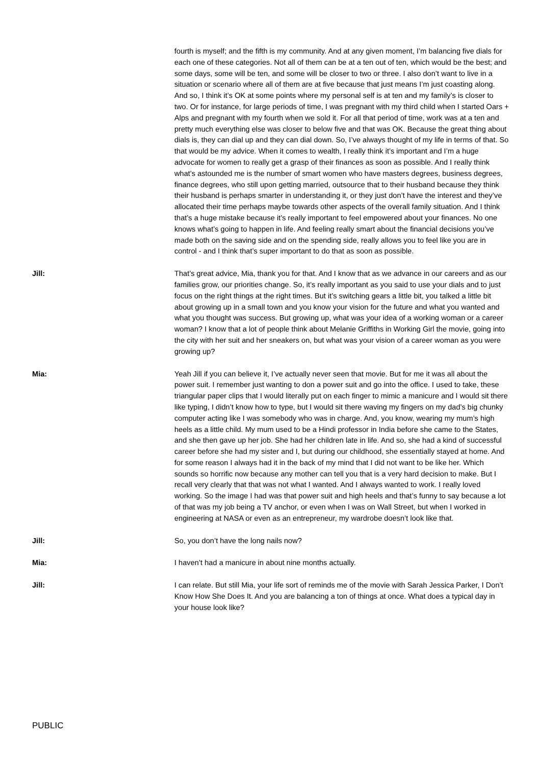fourth is myself; and the fifth is my community. And at any given moment, I’m balancing five dials for each one of these categories. Not all of them can be at a ten out of ten, which would be the best; and some days, some will be ten, and some will be closer to two or three. I also don’t want to live in a situation or scenario where all of them are at five because that just means I’m just coasting along. And so, I think it’s OK at some points where my personal self is at ten and my family’s is closer to two. Or for instance, for large periods of time, I was pregnant with my third child when I started Oars + Alps and pregnant with my fourth when we sold it. For all that period of time, work was at a ten and pretty much everything else was closer to below five and that was OK. Because the great thing about dials is, they can dial up and they can dial down. So, I’ve always thought of my life in terms of that. So that would be my advice. When it comes to wealth, I really think it’s important and I’m a huge advocate for women to really get a grasp of their finances as soon as possible. And I really think what’s astounded me is the number of smart women who have masters degrees, business degrees, finance degrees, who still upon getting married, outsource that to their husband because they think their husband is perhaps smarter in understanding it, or they just don’t have the interest and they’ve allocated their time perhaps maybe towards other aspects of the overall family situation. And I think that’s a huge mistake because it’s really important to feel empowered about your finances. No one knows what’s going to happen in life. And feeling really smart about the financial decisions you’ve made both on the saving side and on the spending side, really allows you to feel like you are in control - and I think that’s super important to do that as soon as possible.
Jill: That’s great advice, Mia, thank you for that. And I know that as we advance in our careers and as our families grow, our priorities change. So, it’s really important as you said to use your dials and to just focus on the right things at the right times. But it’s switching gears a little bit, you talked a little bit about growing up in a small town and you know your vision for the future and what you wanted and what you thought was success. But growing up, what was your idea of a working woman or a career woman? I know that a lot of people think about Melanie Griffiths in Working Girl the movie, going into the city with her suit and her sneakers on, but what was your vision of a career woman as you were growing up?
Mia: Yeah Jill if you can believe it, I’ve actually never seen that movie. But for me it was all about the power suit. I remember just wanting to don a power suit and go into the office. I used to take, these triangular paper clips that I would literally put on each finger to mimic a manicure and I would sit there like typing, I didn’t know how to type, but I would sit there waving my fingers on my dad’s big chunky computer acting like I was somebody who was in charge. And, you know, wearing my mum’s high heels as a little child. My mum used to be a Hindi professor in India before she came to the States, and she then gave up her job. She had her children late in life. And so, she had a kind of successful career before she had my sister and I, but during our childhood, she essentially stayed at home. And for some reason I always had it in the back of my mind that I did not want to be like her. Which sounds so horrific now because any mother can tell you that is a very hard decision to make. But I recall very clearly that that was not what I wanted. And I always wanted to work. I really loved working. So the image I had was that power suit and high heels and that’s funny to say because a lot of that was my job being a TV anchor, or even when I was on Wall Street, but when I worked in engineering at NASA or even as an entrepreneur, my wardrobe doesn’t look like that.
Jill: So, you don’t have the long nails now?
Mia: I haven’t had a manicure in about nine months actually.
Jill: I can relate. But still Mia, your life sort of reminds me of the movie with Sarah Jessica Parker, I Don’t Know How She Does It. And you are balancing a ton of things at once. What does a typical day in your house look like?
PUBLIC